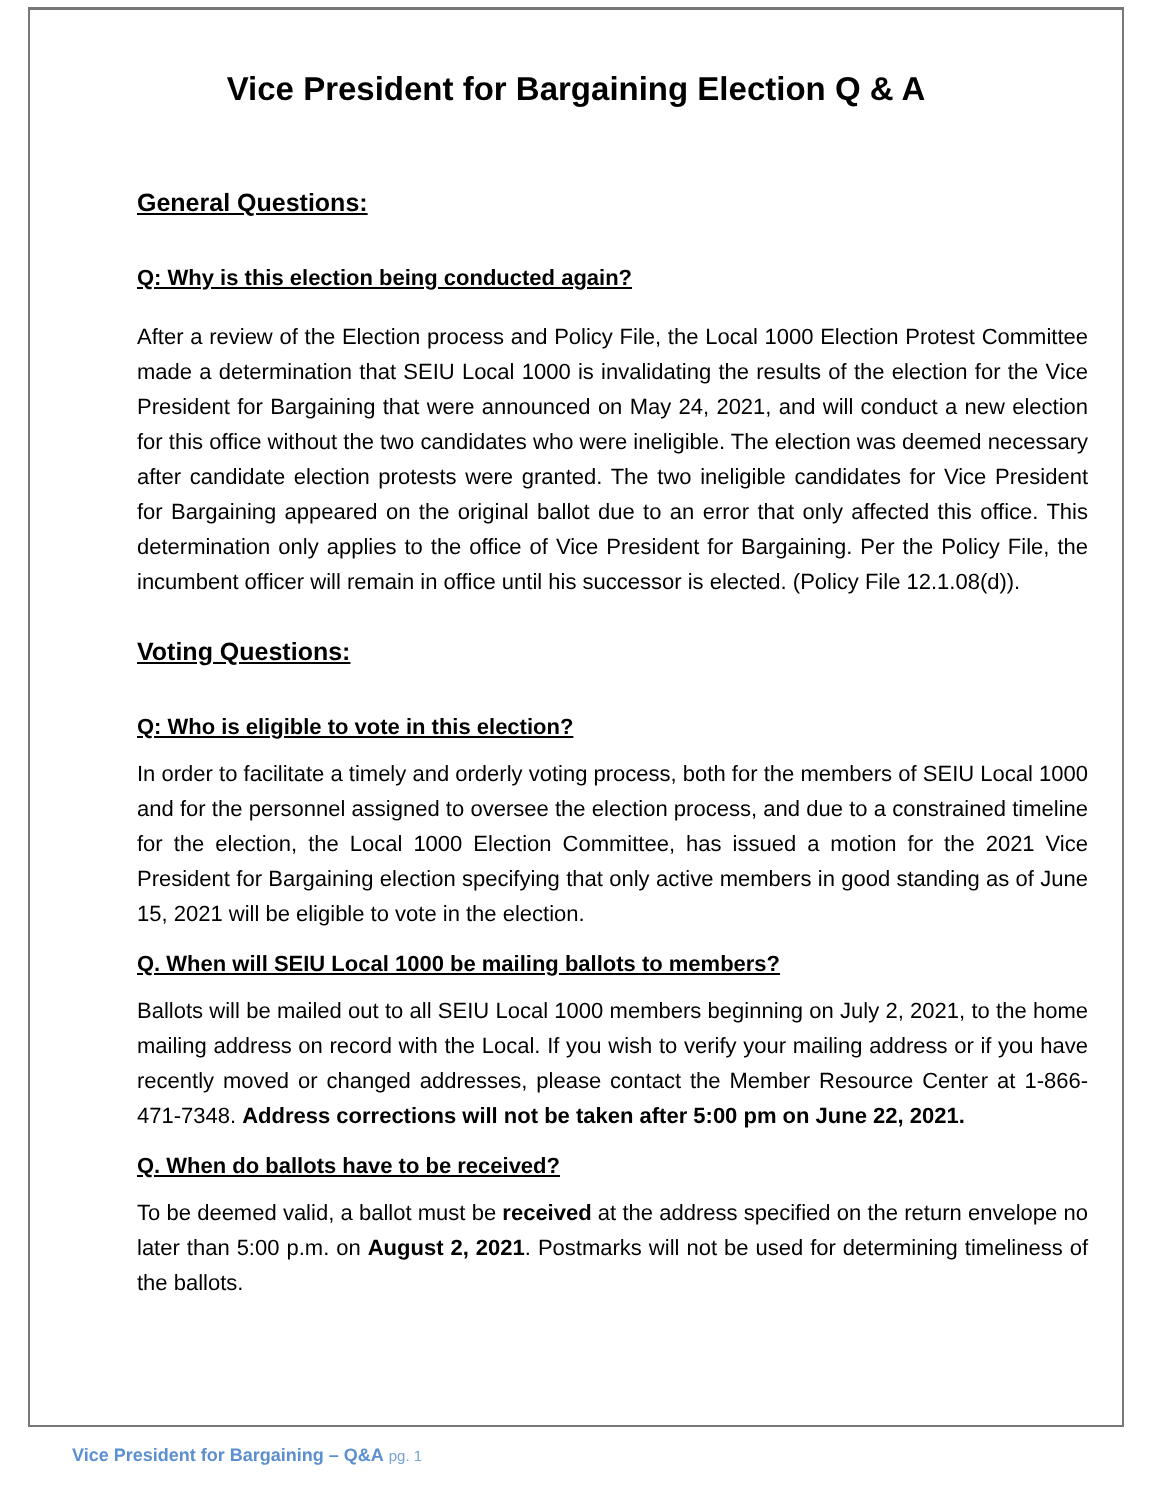Vice President for Bargaining Election Q & A
General Questions:
Q: Why is this election being conducted again?
After a review of the Election process and Policy File, the Local 1000 Election Protest Committee made a determination that SEIU Local 1000 is invalidating the results of the election for the Vice President for Bargaining that were announced on May 24, 2021, and will conduct a new election for this office without the two candidates who were ineligible. The election was deemed necessary after candidate election protests were granted. The two ineligible candidates for Vice President for Bargaining appeared on the original ballot due to an error that only affected this office. This determination only applies to the office of Vice President for Bargaining. Per the Policy File, the incumbent officer will remain in office until his successor is elected. (Policy File 12.1.08(d)).
Voting Questions:
Q: Who is eligible to vote in this election?
In order to facilitate a timely and orderly voting process, both for the members of SEIU Local 1000 and for the personnel assigned to oversee the election process, and due to a constrained timeline for the election, the Local 1000 Election Committee, has issued a motion for the 2021 Vice President for Bargaining election specifying that only active members in good standing as of June 15, 2021 will be eligible to vote in the election.
Q. When will SEIU Local 1000 be mailing ballots to members?
Ballots will be mailed out to all SEIU Local 1000 members beginning on July 2, 2021, to the home mailing address on record with the Local. If you wish to verify your mailing address or if you have recently moved or changed addresses, please contact the Member Resource Center at 1-866-471-7348. Address corrections will not be taken after 5:00 pm on June 22, 2021.
Q. When do ballots have to be received?
To be deemed valid, a ballot must be received at the address specified on the return envelope no later than 5:00 p.m. on August 2, 2021. Postmarks will not be used for determining timeliness of the ballots.
Vice President for Bargaining – Q&A pg. 1